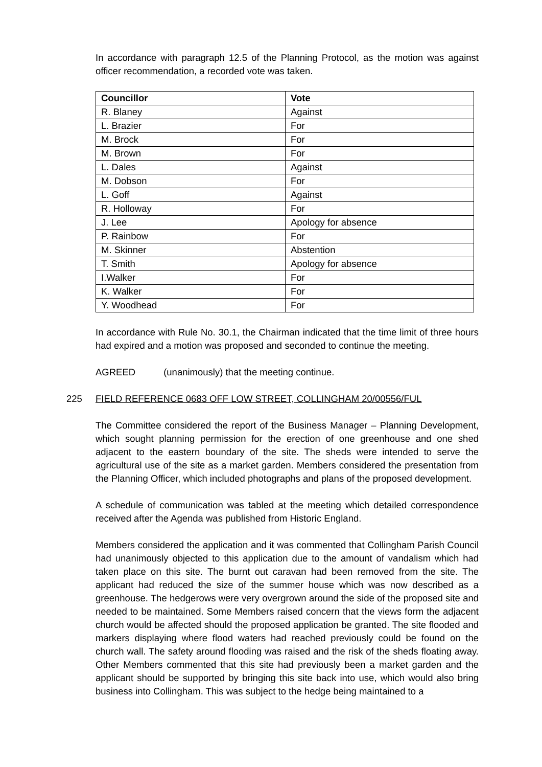In accordance with paragraph 12.5 of the Planning Protocol, as the motion was against officer recommendation, a recorded vote was taken.
| Councillor | Vote |
| --- | --- |
| R. Blaney | Against |
| L. Brazier | For |
| M. Brock | For |
| M. Brown | For |
| L. Dales | Against |
| M. Dobson | For |
| L. Goff | Against |
| R. Holloway | For |
| J. Lee | Apology for absence |
| P. Rainbow | For |
| M. Skinner | Abstention |
| T. Smith | Apology for absence |
| I.Walker | For |
| K. Walker | For |
| Y. Woodhead | For |
In accordance with Rule No. 30.1, the Chairman indicated that the time limit of three hours had expired and a motion was proposed and seconded to continue the meeting.
AGREED (unanimously) that the meeting continue.
225 FIELD REFERENCE 0683 OFF LOW STREET, COLLINGHAM 20/00556/FUL
The Committee considered the report of the Business Manager – Planning Development, which sought planning permission for the erection of one greenhouse and one shed adjacent to the eastern boundary of the site. The sheds were intended to serve the agricultural use of the site as a market garden. Members considered the presentation from the Planning Officer, which included photographs and plans of the proposed development.
A schedule of communication was tabled at the meeting which detailed correspondence received after the Agenda was published from Historic England.
Members considered the application and it was commented that Collingham Parish Council had unanimously objected to this application due to the amount of vandalism which had taken place on this site. The burnt out caravan had been removed from the site. The applicant had reduced the size of the summer house which was now described as a greenhouse. The hedgerows were very overgrown around the side of the proposed site and needed to be maintained. Some Members raised concern that the views form the adjacent church would be affected should the proposed application be granted. The site flooded and markers displaying where flood waters had reached previously could be found on the church wall. The safety around flooding was raised and the risk of the sheds floating away. Other Members commented that this site had previously been a market garden and the applicant should be supported by bringing this site back into use, which would also bring business into Collingham. This was subject to the hedge being maintained to a